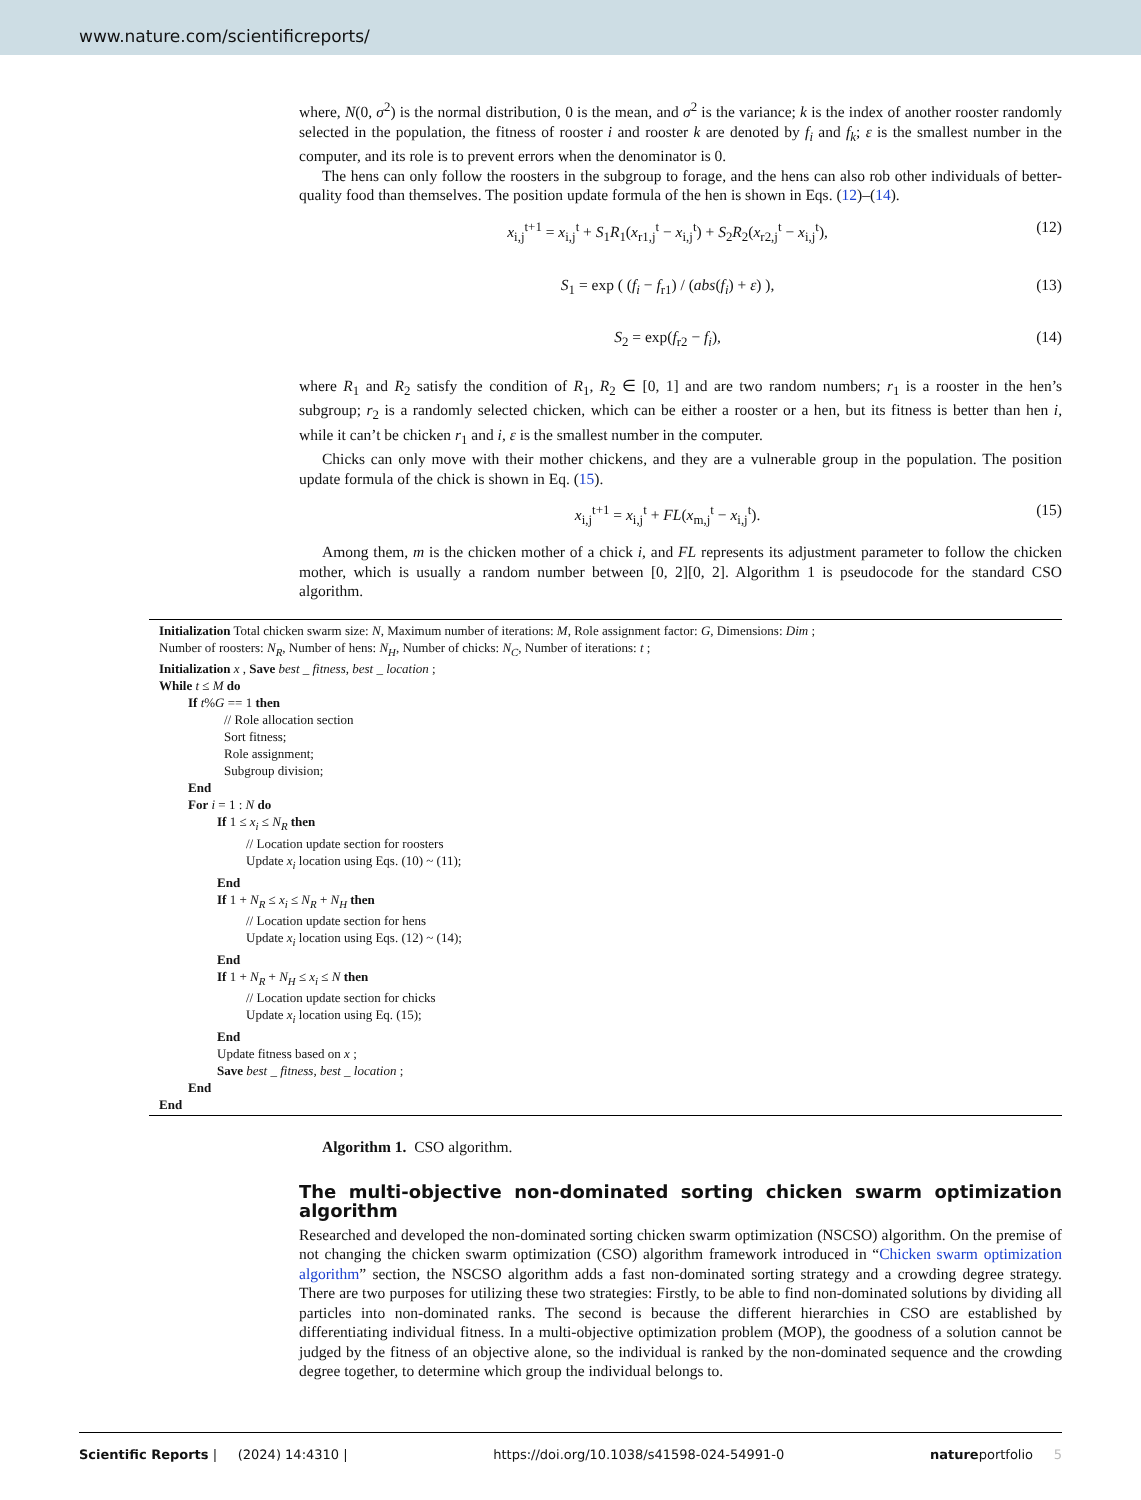www.nature.com/scientificreports/
where, N(0, σ<sup>2</sup>) is the normal distribution, 0 is the mean, and σ<sup>2</sup> is the variance; k is the index of another rooster randomly selected in the population, the fitness of rooster i and rooster k are denoted by f<sub>i</sub> and f<sub>k</sub>; ε is the smallest number in the computer, and its role is to prevent errors when the denominator is 0.
The hens can only follow the roosters in the subgroup to forage, and the hens can also rob other individuals of better-quality food than themselves. The position update formula of the hen is shown in Eqs. (12)–(14).
x<sub>i,j</sub><sup>t+1</sup> = x<sub>i,j</sub><sup>t</sup> + S<sub>1</sub>R<sub>1</sub>(x<sub>r1,j</sub><sup>t</sup> − x<sub>i,j</sub><sup>t</sup>) + S<sub>2</sub>R<sub>2</sub>(x<sub>r2,j</sub><sup>t</sup> − x<sub>i,j</sub><sup>t</sup>), (12)
S<sub>1</sub> = exp ( (f<sub>i</sub> − f<sub>r1</sub>) / (abs(f<sub>i</sub>) + ε) ), (13)
S<sub>2</sub> = exp(f<sub>r2</sub> − f<sub>i</sub>), (14)
where R<sub>1</sub> and R<sub>2</sub> satisfy the condition of R<sub>1</sub>, R<sub>2</sub> ∈ [0, 1] and are two random numbers; r<sub>1</sub> is a rooster in the hen’s subgroup; r<sub>2</sub> is a randomly selected chicken, which can be either a rooster or a hen, but its fitness is better than hen i, while it can’t be chicken r<sub>1</sub> and i, ε is the smallest number in the computer.
Chicks can only move with their mother chickens, and they are a vulnerable group in the population. The position update formula of the chick is shown in Eq. (15).
x<sub>i,j</sub><sup>t+1</sup> = x<sub>i,j</sub><sup>t</sup> + FL(x<sub>m,j</sub><sup>t</sup> − x<sub>i,j</sub><sup>t</sup>). (15)
Among them, m is the chicken mother of a chick i, and FL represents its adjustment parameter to follow the chicken mother, which is usually a random number between [0, 2][0, 2]. Algorithm 1 is pseudocode for the standard CSO algorithm.
Initialization Total chicken swarm size: N, Maximum number of iterations: M, Role assignment factor: G, Dimensions: Dim ;
Number of roosters: N<sub>R</sub>, Number of hens: N<sub>H</sub>, Number of chicks: N<sub>C</sub>, Number of iterations: t ;
Initialization x , Save best _ fitness, best _ location ;
While t ≤ M do
If t%G == 1 then
// Role allocation section
Sort fitness;
Role assignment;
Subgroup division;
End
For i = 1 : N do
If 1 ≤ x<sub>i</sub> ≤ N<sub>R</sub> then
// Location update section for roosters
Update x<sub>i</sub> location using Eqs. (10) ~ (11);
End
If 1 + N<sub>R</sub> ≤ x<sub>i</sub> ≤ N<sub>R</sub> + N<sub>H</sub> then
// Location update section for hens
Update x<sub>i</sub> location using Eqs. (12) ~ (14);
End
If 1 + N<sub>R</sub> + N<sub>H</sub> ≤ x<sub>i</sub> ≤ N then
// Location update section for chicks
Update x<sub>i</sub> location using Eq. (15);
End
Update fitness based on x ;
Save best _ fitness, best _ location ;
End
End
Algorithm 1. CSO algorithm.
The multi-objective non-dominated sorting chicken swarm optimization algorithm
Researched and developed the non-dominated sorting chicken swarm optimization (NSCSO) algorithm. On the premise of not changing the chicken swarm optimization (CSO) algorithm framework introduced in “Chicken swarm optimization algorithm” section, the NSCSO algorithm adds a fast non-dominated sorting strategy and a crowding degree strategy. There are two purposes for utilizing these two strategies: Firstly, to be able to find non-dominated solutions by dividing all particles into non-dominated ranks. The second is because the different hierarchies in CSO are established by differentiating individual fitness. In a multi-objective optimization problem (MOP), the goodness of a solution cannot be judged by the fitness of an objective alone, so the individual is ranked by the non-dominated sequence and the crowding degree together, to determine which group the individual belongs to.
Scientific Reports | (2024) 14:4310 | https://doi.org/10.1038/s41598-024-54991-0 natureportfolio 5